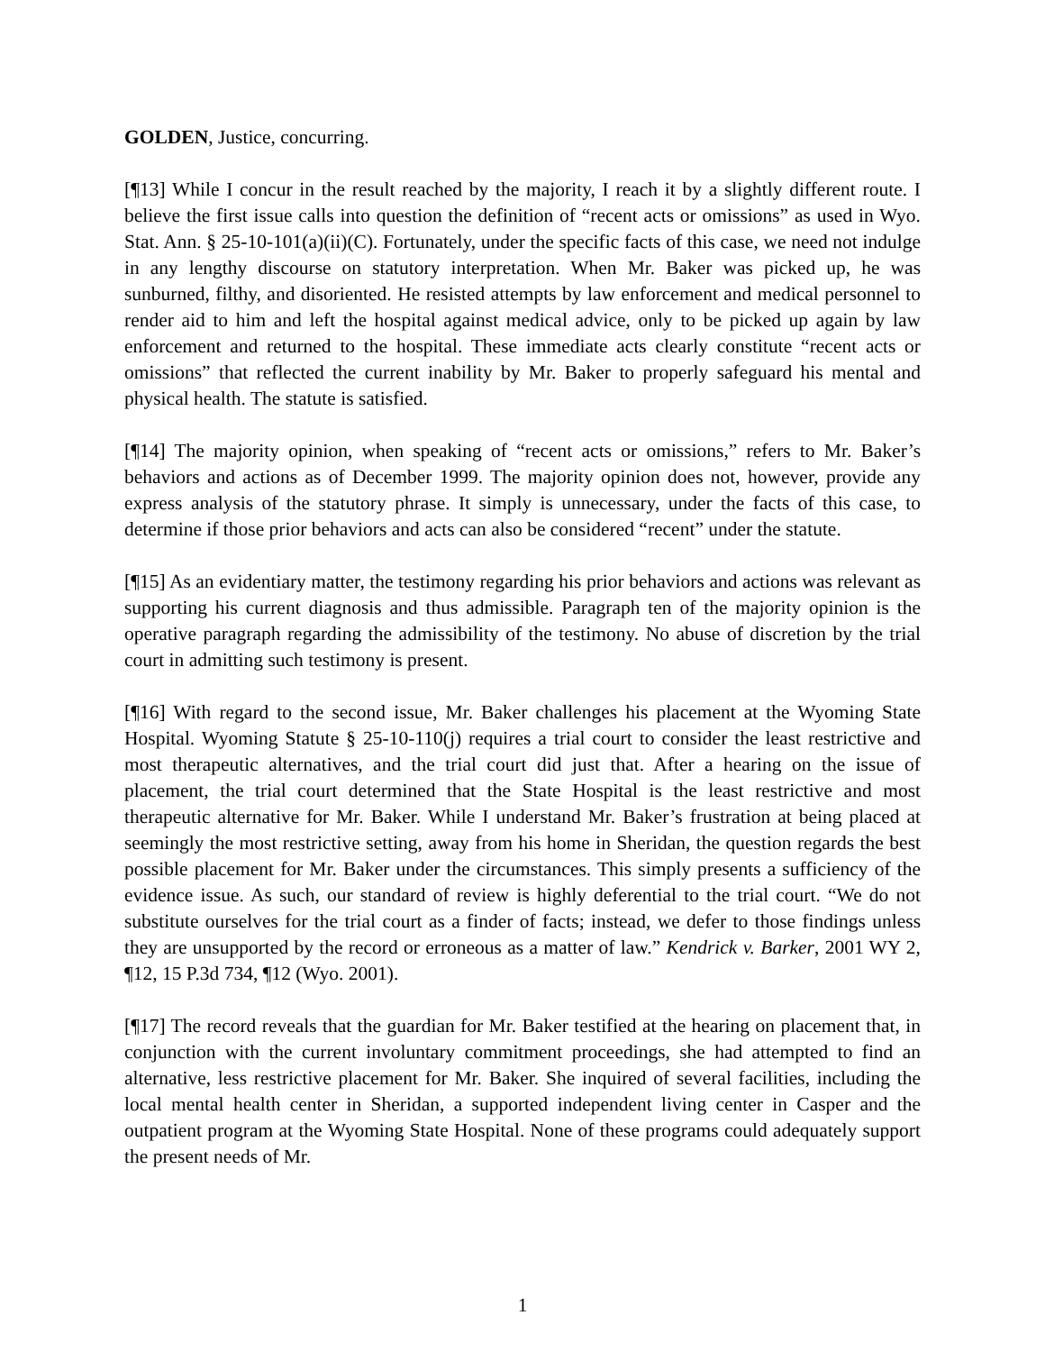GOLDEN, Justice, concurring.
[¶13] While I concur in the result reached by the majority, I reach it by a slightly different route. I believe the first issue calls into question the definition of “recent acts or omissions” as used in Wyo. Stat. Ann. § 25-10-101(a)(ii)(C). Fortunately, under the specific facts of this case, we need not indulge in any lengthy discourse on statutory interpretation. When Mr. Baker was picked up, he was sunburned, filthy, and disoriented. He resisted attempts by law enforcement and medical personnel to render aid to him and left the hospital against medical advice, only to be picked up again by law enforcement and returned to the hospital. These immediate acts clearly constitute “recent acts or omissions” that reflected the current inability by Mr. Baker to properly safeguard his mental and physical health. The statute is satisfied.
[¶14] The majority opinion, when speaking of “recent acts or omissions,” refers to Mr. Baker’s behaviors and actions as of December 1999. The majority opinion does not, however, provide any express analysis of the statutory phrase. It simply is unnecessary, under the facts of this case, to determine if those prior behaviors and acts can also be considered “recent” under the statute.
[¶15] As an evidentiary matter, the testimony regarding his prior behaviors and actions was relevant as supporting his current diagnosis and thus admissible. Paragraph ten of the majority opinion is the operative paragraph regarding the admissibility of the testimony. No abuse of discretion by the trial court in admitting such testimony is present.
[¶16] With regard to the second issue, Mr. Baker challenges his placement at the Wyoming State Hospital. Wyoming Statute § 25-10-110(j) requires a trial court to consider the least restrictive and most therapeutic alternatives, and the trial court did just that. After a hearing on the issue of placement, the trial court determined that the State Hospital is the least restrictive and most therapeutic alternative for Mr. Baker. While I understand Mr. Baker’s frustration at being placed at seemingly the most restrictive setting, away from his home in Sheridan, the question regards the best possible placement for Mr. Baker under the circumstances. This simply presents a sufficiency of the evidence issue. As such, our standard of review is highly deferential to the trial court. “We do not substitute ourselves for the trial court as a finder of facts; instead, we defer to those findings unless they are unsupported by the record or erroneous as a matter of law.” Kendrick v. Barker, 2001 WY 2, ¶12, 15 P.3d 734, ¶12 (Wyo. 2001).
[¶17] The record reveals that the guardian for Mr. Baker testified at the hearing on placement that, in conjunction with the current involuntary commitment proceedings, she had attempted to find an alternative, less restrictive placement for Mr. Baker. She inquired of several facilities, including the local mental health center in Sheridan, a supported independent living center in Casper and the outpatient program at the Wyoming State Hospital. None of these programs could adequately support the present needs of Mr.
1